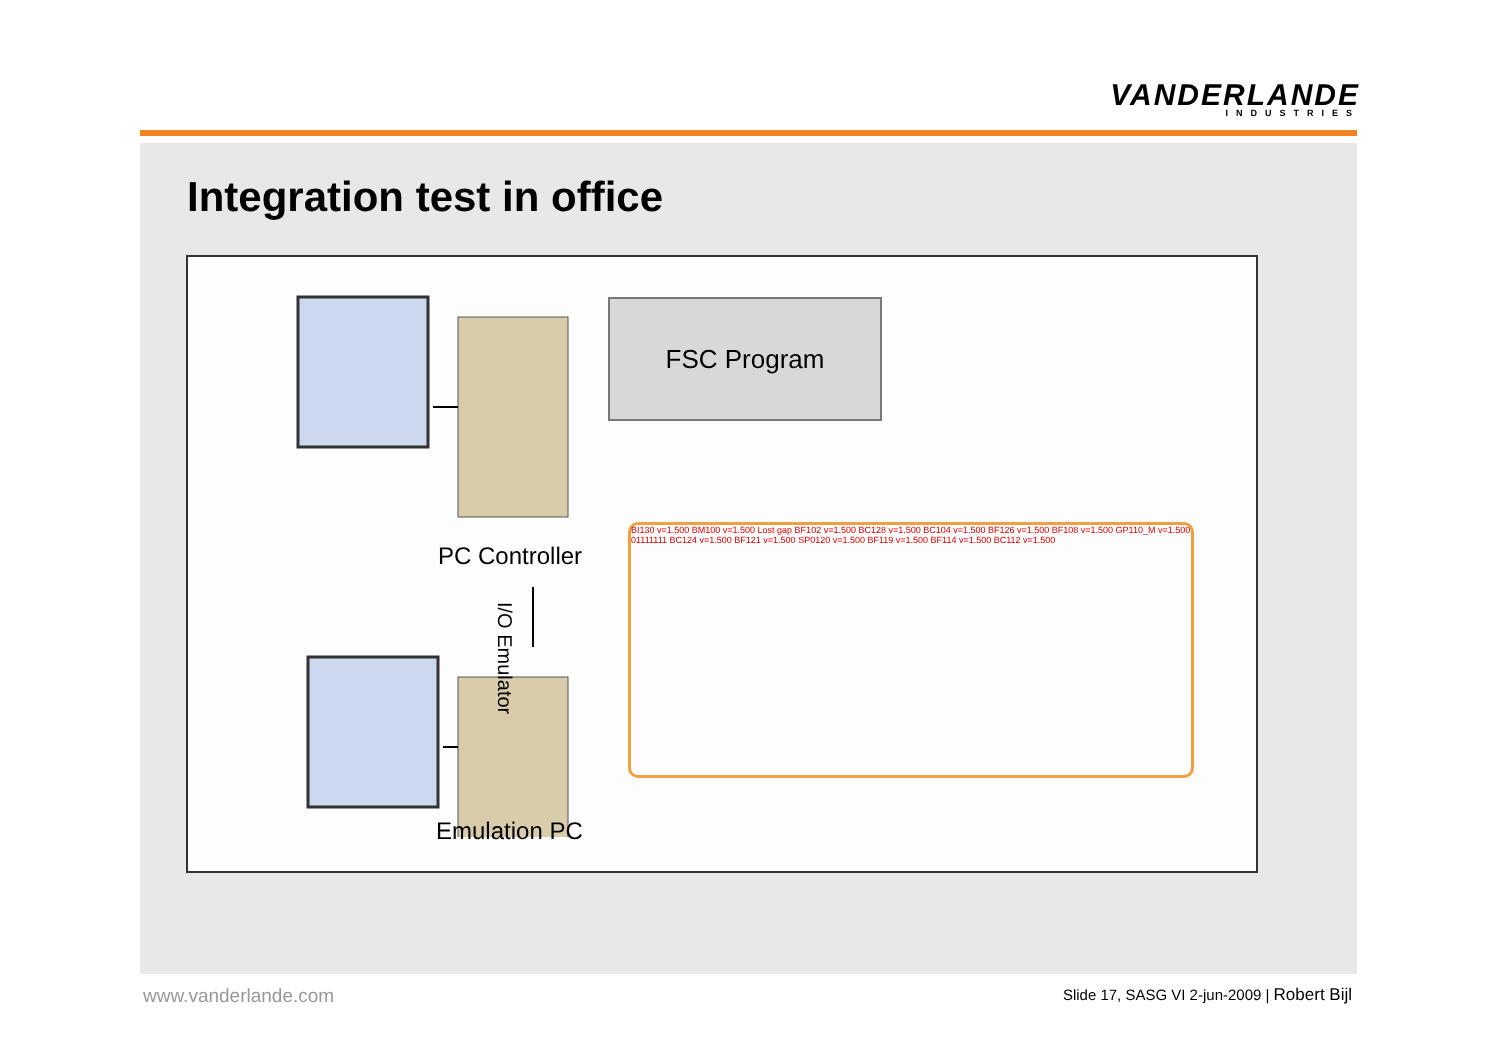VANDERLANDE
INDUSTRIES
Integration test in office
FSC Program
PC Controller
I/O Emulator
BI130 v=1.500 BM100 v=1.500 Lost gap BF102 v=1.500 BC128 v=1.500 BC104 v=1.500 BF126 v=1.500 BF108 v=1.500 GP110_M v=1.500 01111111 BC124 v=1.500 BF121 v=1.500 SP0120 v=1.500 BF119 v=1.500 BF114 v=1.500 BC112 v=1.500
Emulation PC
www.vanderlande.com
Slide 17, SASG VI 2-jun-2009 | Robert Bijl